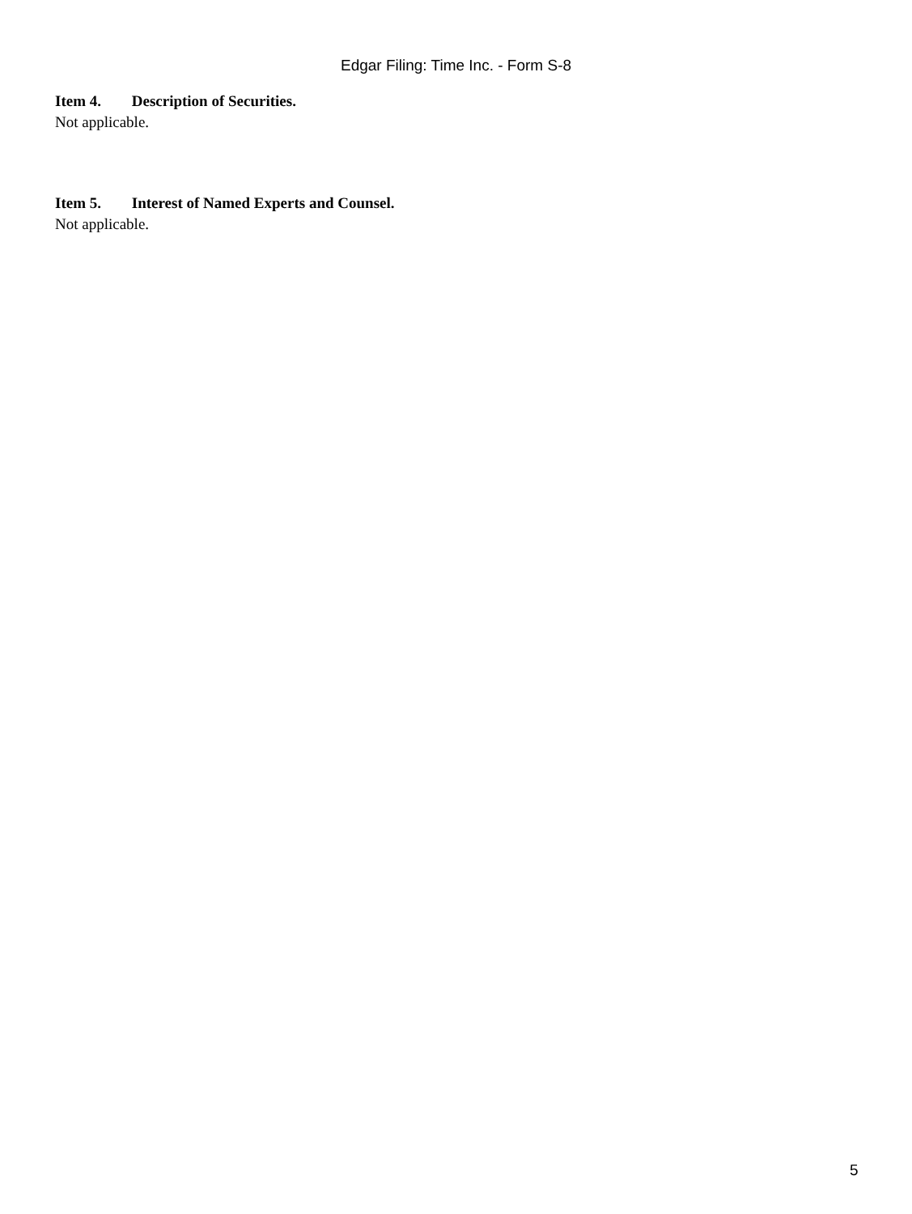Edgar Filing: Time Inc. - Form S-8
Item 4. Description of Securities.
Not applicable.
Item 5. Interest of Named Experts and Counsel.
Not applicable.
5